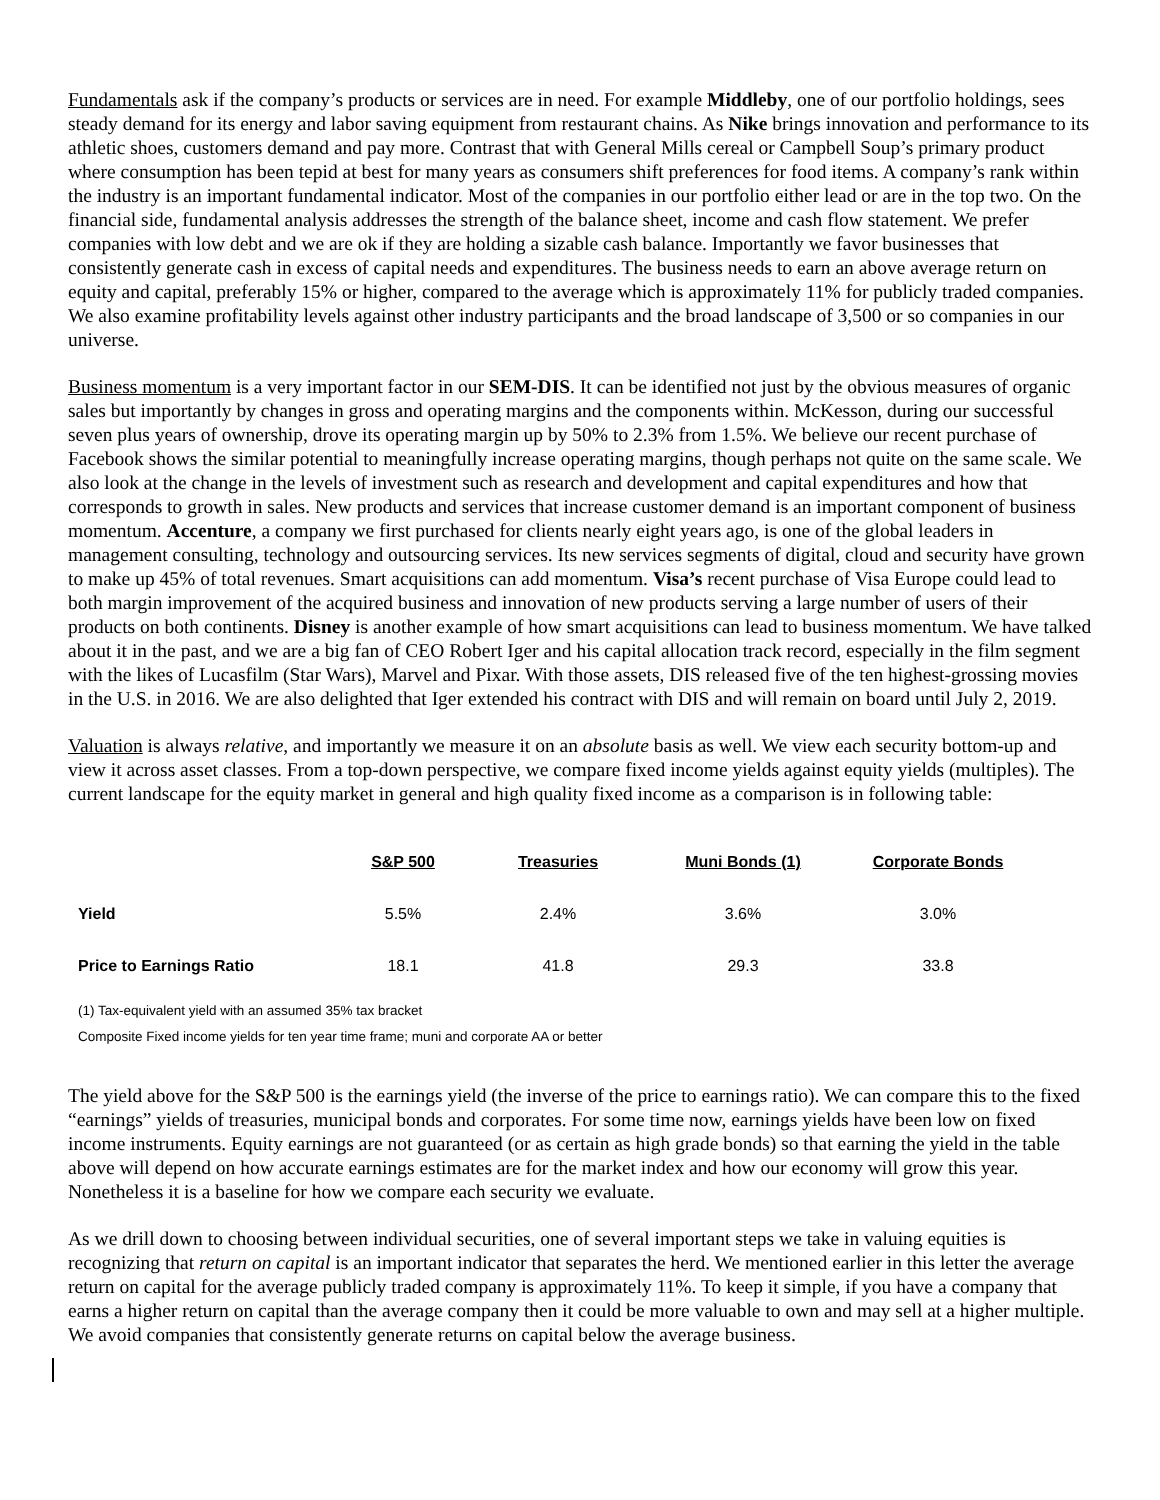Fundamentals ask if the company’s products or services are in need. For example Middleby, one of our portfolio holdings, sees steady demand for its energy and labor saving equipment from restaurant chains. As Nike brings innovation and performance to its athletic shoes, customers demand and pay more. Contrast that with General Mills cereal or Campbell Soup’s primary product where consumption has been tepid at best for many years as consumers shift preferences for food items. A company’s rank within the industry is an important fundamental indicator. Most of the companies in our portfolio either lead or are in the top two. On the financial side, fundamental analysis addresses the strength of the balance sheet, income and cash flow statement. We prefer companies with low debt and we are ok if they are holding a sizable cash balance. Importantly we favor businesses that consistently generate cash in excess of capital needs and expenditures. The business needs to earn an above average return on equity and capital, preferably 15% or higher, compared to the average which is approximately 11% for publicly traded companies. We also examine profitability levels against other industry participants and the broad landscape of 3,500 or so companies in our universe.
Business momentum is a very important factor in our SEM-DIS. It can be identified not just by the obvious measures of organic sales but importantly by changes in gross and operating margins and the components within. McKesson, during our successful seven plus years of ownership, drove its operating margin up by 50% to 2.3% from 1.5%. We believe our recent purchase of Facebook shows the similar potential to meaningfully increase operating margins, though perhaps not quite on the same scale. We also look at the change in the levels of investment such as research and development and capital expenditures and how that corresponds to growth in sales. New products and services that increase customer demand is an important component of business momentum. Accenture, a company we first purchased for clients nearly eight years ago, is one of the global leaders in management consulting, technology and outsourcing services. Its new services segments of digital, cloud and security have grown to make up 45% of total revenues. Smart acquisitions can add momentum. Visa’s recent purchase of Visa Europe could lead to both margin improvement of the acquired business and innovation of new products serving a large number of users of their products on both continents. Disney is another example of how smart acquisitions can lead to business momentum. We have talked about it in the past, and we are a big fan of CEO Robert Iger and his capital allocation track record, especially in the film segment with the likes of Lucasfilm (Star Wars), Marvel and Pixar. With those assets, DIS released five of the ten highest-grossing movies in the U.S. in 2016. We are also delighted that Iger extended his contract with DIS and will remain on board until July 2, 2019.
Valuation is always relative, and importantly we measure it on an absolute basis as well. We view each security bottom-up and view it across asset classes. From a top-down perspective, we compare fixed income yields against equity yields (multiples). The current landscape for the equity market in general and high quality fixed income as a comparison is in following table:
| | S&P 500 | Treasuries | Muni Bonds (1) | Corporate Bonds |
| --- | --- | --- | --- | --- |
| Yield | 5.5% | 2.4% | 3.6% | 3.0% |
| Price to Earnings Ratio | 18.1 | 41.8 | 29.3 | 33.8 |
(1) Tax-equivalent yield with an assumed 35% tax bracket
Composite Fixed income yields for ten year time frame; muni and corporate AA or better
The yield above for the S&P 500 is the earnings yield (the inverse of the price to earnings ratio). We can compare this to the fixed “earnings” yields of treasuries, municipal bonds and corporates. For some time now, earnings yields have been low on fixed income instruments. Equity earnings are not guaranteed (or as certain as high grade bonds) so that earning the yield in the table above will depend on how accurate earnings estimates are for the market index and how our economy will grow this year. Nonetheless it is a baseline for how we compare each security we evaluate.
As we drill down to choosing between individual securities, one of several important steps we take in valuing equities is recognizing that return on capital is an important indicator that separates the herd. We mentioned earlier in this letter the average return on capital for the average publicly traded company is approximately 11%. To keep it simple, if you have a company that earns a higher return on capital than the average company then it could be more valuable to own and may sell at a higher multiple. We avoid companies that consistently generate returns on capital below the average business.